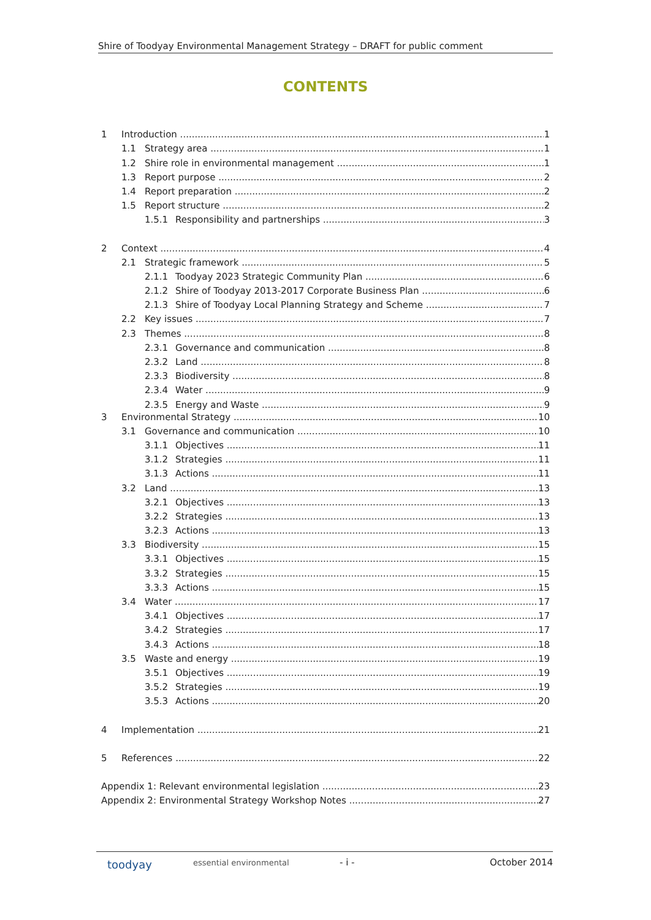Shire of Toodyay Environmental Management Strategy – DRAFT for public comment
CONTENTS
1 Introduction 1
1.1 Strategy area 1
1.2 Shire role in environmental management 1
1.3 Report purpose 2
1.4 Report preparation 2
1.5 Report structure 2
1.5.1 Responsibility and partnerships 3
2 Context 4
2.1 Strategic framework 5
2.1.1 Toodyay 2023 Strategic Community Plan 6
2.1.2 Shire of Toodyay 2013-2017 Corporate Business Plan 6
2.1.3 Shire of Toodyay Local Planning Strategy and Scheme 7
2.2 Key issues 7
2.3 Themes 8
2.3.1 Governance and communication 8
2.3.2 Land 8
2.3.3 Biodiversity 8
2.3.4 Water 9
2.3.5 Energy and Waste 9
3 Environmental Strategy 10
3.1 Governance and communication 10
3.1.1 Objectives 11
3.1.2 Strategies 11
3.1.3 Actions 11
3.2 Land 13
3.2.1 Objectives 13
3.2.2 Strategies 13
3.2.3 Actions 13
3.3 Biodiversity 15
3.3.1 Objectives 15
3.3.2 Strategies 15
3.3.3 Actions 15
3.4 Water 17
3.4.1 Objectives 17
3.4.2 Strategies 17
3.4.3 Actions 18
3.5 Waste and energy 19
3.5.1 Objectives 19
3.5.2 Strategies 19
3.5.3 Actions 20
4 Implementation 21
5 References 22
Appendix 1: Relevant environmental legislation 23
Appendix 2: Environmental Strategy Workshop Notes 27
toodyay essential environmental - i - October 2014